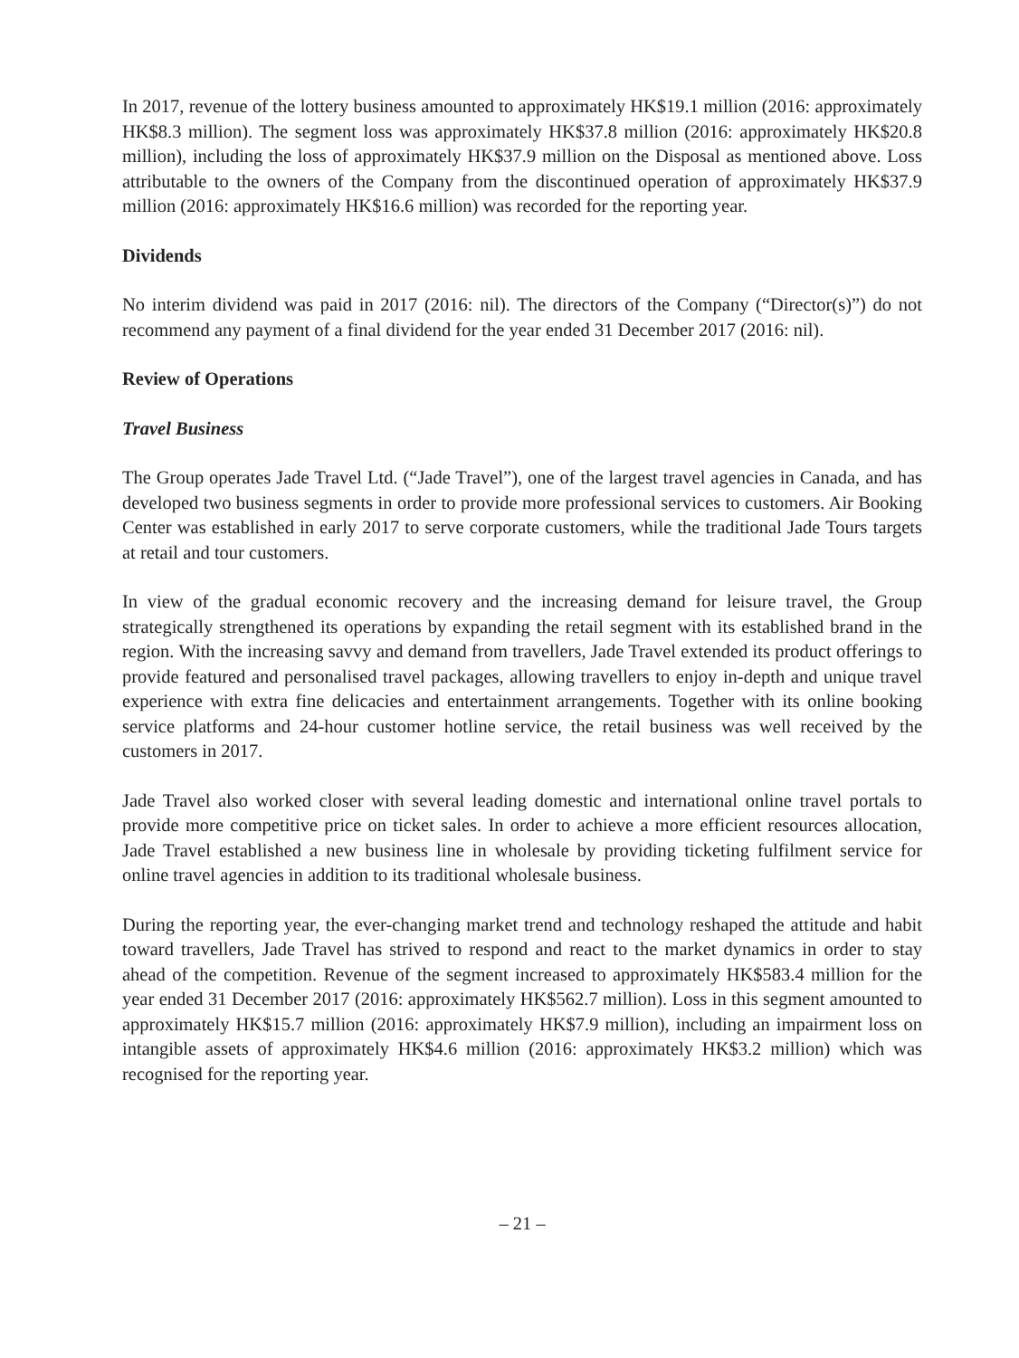In 2017, revenue of the lottery business amounted to approximately HK$19.1 million (2016: approximately HK$8.3 million). The segment loss was approximately HK$37.8 million (2016: approximately HK$20.8 million), including the loss of approximately HK$37.9 million on the Disposal as mentioned above. Loss attributable to the owners of the Company from the discontinued operation of approximately HK$37.9 million (2016: approximately HK$16.6 million) was recorded for the reporting year.
Dividends
No interim dividend was paid in 2017 (2016: nil). The directors of the Company (“Director(s)”) do not recommend any payment of a final dividend for the year ended 31 December 2017 (2016: nil).
Review of Operations
Travel Business
The Group operates Jade Travel Ltd. (“Jade Travel”), one of the largest travel agencies in Canada, and has developed two business segments in order to provide more professional services to customers. Air Booking Center was established in early 2017 to serve corporate customers, while the traditional Jade Tours targets at retail and tour customers.
In view of the gradual economic recovery and the increasing demand for leisure travel, the Group strategically strengthened its operations by expanding the retail segment with its established brand in the region. With the increasing savvy and demand from travellers, Jade Travel extended its product offerings to provide featured and personalised travel packages, allowing travellers to enjoy in-depth and unique travel experience with extra fine delicacies and entertainment arrangements. Together with its online booking service platforms and 24-hour customer hotline service, the retail business was well received by the customers in 2017.
Jade Travel also worked closer with several leading domestic and international online travel portals to provide more competitive price on ticket sales. In order to achieve a more efficient resources allocation, Jade Travel established a new business line in wholesale by providing ticketing fulfilment service for online travel agencies in addition to its traditional wholesale business.
During the reporting year, the ever-changing market trend and technology reshaped the attitude and habit toward travellers, Jade Travel has strived to respond and react to the market dynamics in order to stay ahead of the competition. Revenue of the segment increased to approximately HK$583.4 million for the year ended 31 December 2017 (2016: approximately HK$562.7 million). Loss in this segment amounted to approximately HK$15.7 million (2016: approximately HK$7.9 million), including an impairment loss on intangible assets of approximately HK$4.6 million (2016: approximately HK$3.2 million) which was recognised for the reporting year.
– 21 –